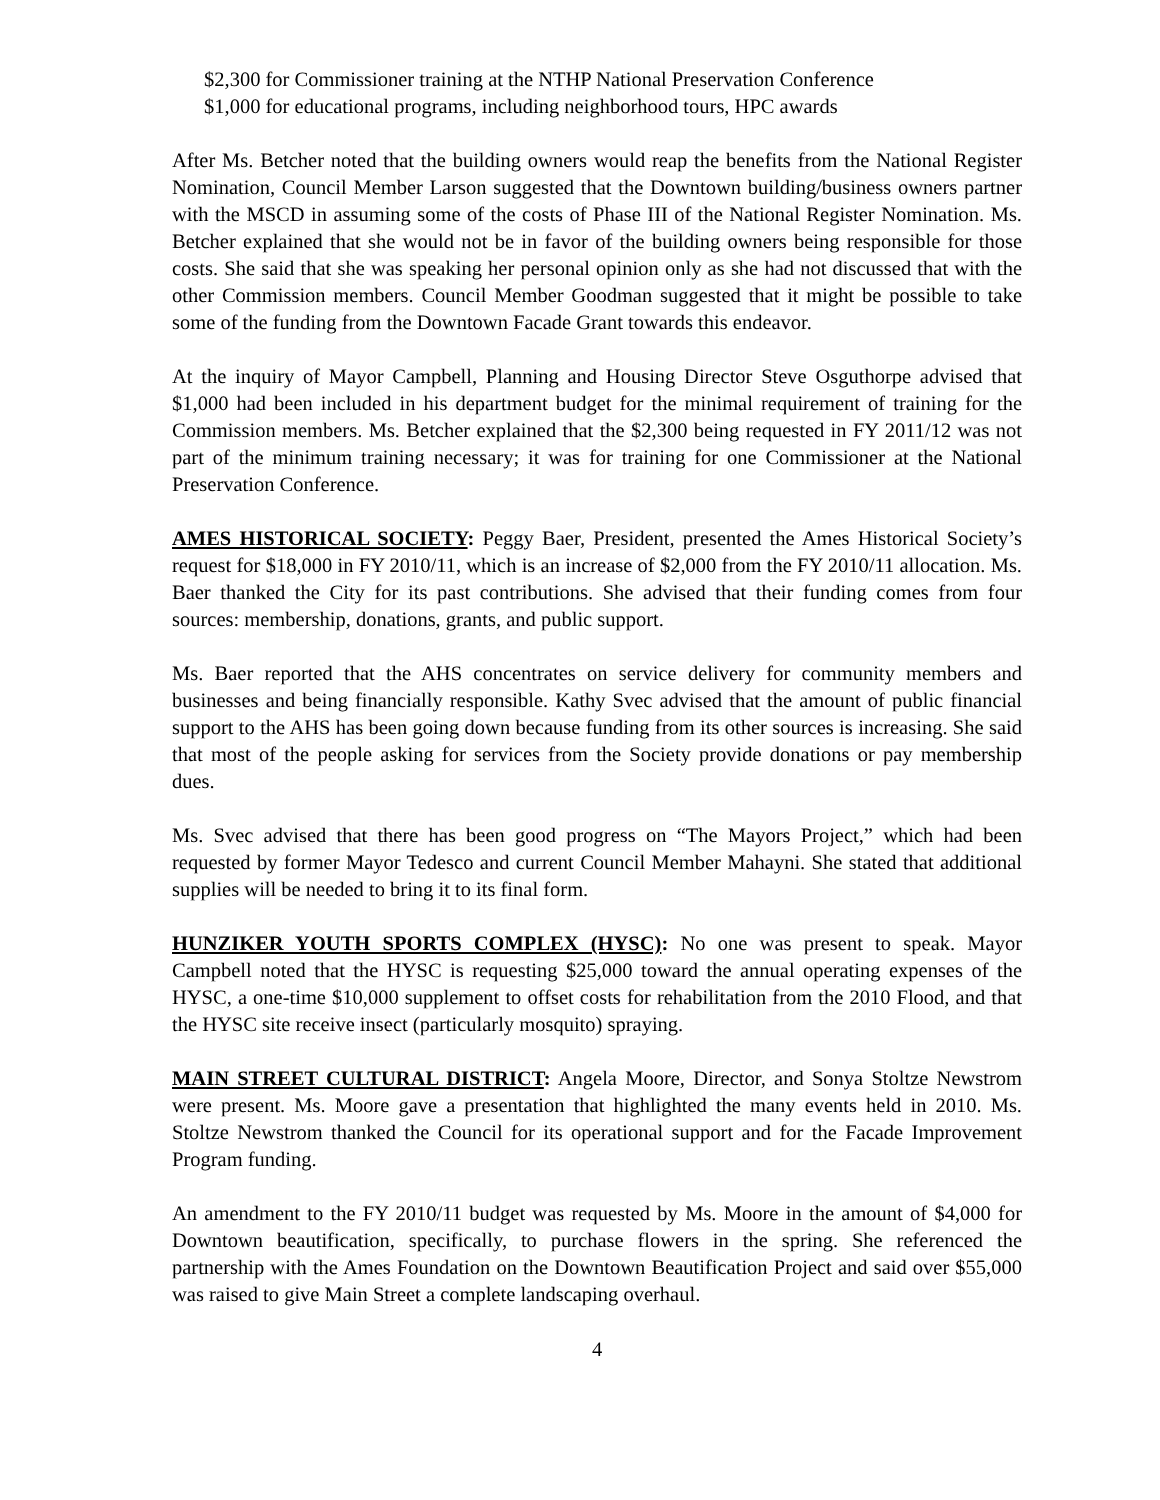$2,300 for Commissioner training at the NTHP National Preservation Conference
$1,000 for educational programs, including neighborhood tours, HPC awards
After Ms. Betcher noted that the building owners would reap the benefits from the National Register Nomination, Council Member Larson suggested that the Downtown building/business owners partner with the MSCD in assuming some of the costs of Phase III of the National Register Nomination. Ms. Betcher explained that she would not be in favor of the building owners being responsible for those costs. She said that she was speaking her personal opinion only as she had not discussed that with the other Commission members. Council Member Goodman suggested that it might be possible to take some of the funding from the Downtown Facade Grant towards this endeavor.
At the inquiry of Mayor Campbell, Planning and Housing Director Steve Osguthorpe advised that $1,000 had been included in his department budget for the minimal requirement of training for the Commission members. Ms. Betcher explained that the $2,300 being requested in FY 2011/12 was not part of the minimum training necessary; it was for training for one Commissioner at the National Preservation Conference.
AMES HISTORICAL SOCIETY: Peggy Baer, President, presented the Ames Historical Society’s request for $18,000 in FY 2010/11, which is an increase of $2,000 from the FY 2010/11 allocation. Ms. Baer thanked the City for its past contributions. She advised that their funding comes from four sources: membership, donations, grants, and public support.
Ms. Baer reported that the AHS concentrates on service delivery for community members and businesses and being financially responsible. Kathy Svec advised that the amount of public financial support to the AHS has been going down because funding from its other sources is increasing. She said that most of the people asking for services from the Society provide donations or pay membership dues.
Ms. Svec advised that there has been good progress on “The Mayors Project,” which had been requested by former Mayor Tedesco and current Council Member Mahayni. She stated that additional supplies will be needed to bring it to its final form.
HUNZIKER YOUTH SPORTS COMPLEX (HYSC): No one was present to speak. Mayor Campbell noted that the HYSC is requesting $25,000 toward the annual operating expenses of the HYSC, a one-time $10,000 supplement to offset costs for rehabilitation from the 2010 Flood, and that the HYSC site receive insect (particularly mosquito) spraying.
MAIN STREET CULTURAL DISTRICT: Angela Moore, Director, and Sonya Stoltze Newstrom were present. Ms. Moore gave a presentation that highlighted the many events held in 2010. Ms. Stoltze Newstrom thanked the Council for its operational support and for the Facade Improvement Program funding.
An amendment to the FY 2010/11 budget was requested by Ms. Moore in the amount of $4,000 for Downtown beautification, specifically, to purchase flowers in the spring. She referenced the partnership with the Ames Foundation on the Downtown Beautification Project and said over $55,000 was raised to give Main Street a complete landscaping overhaul.
4